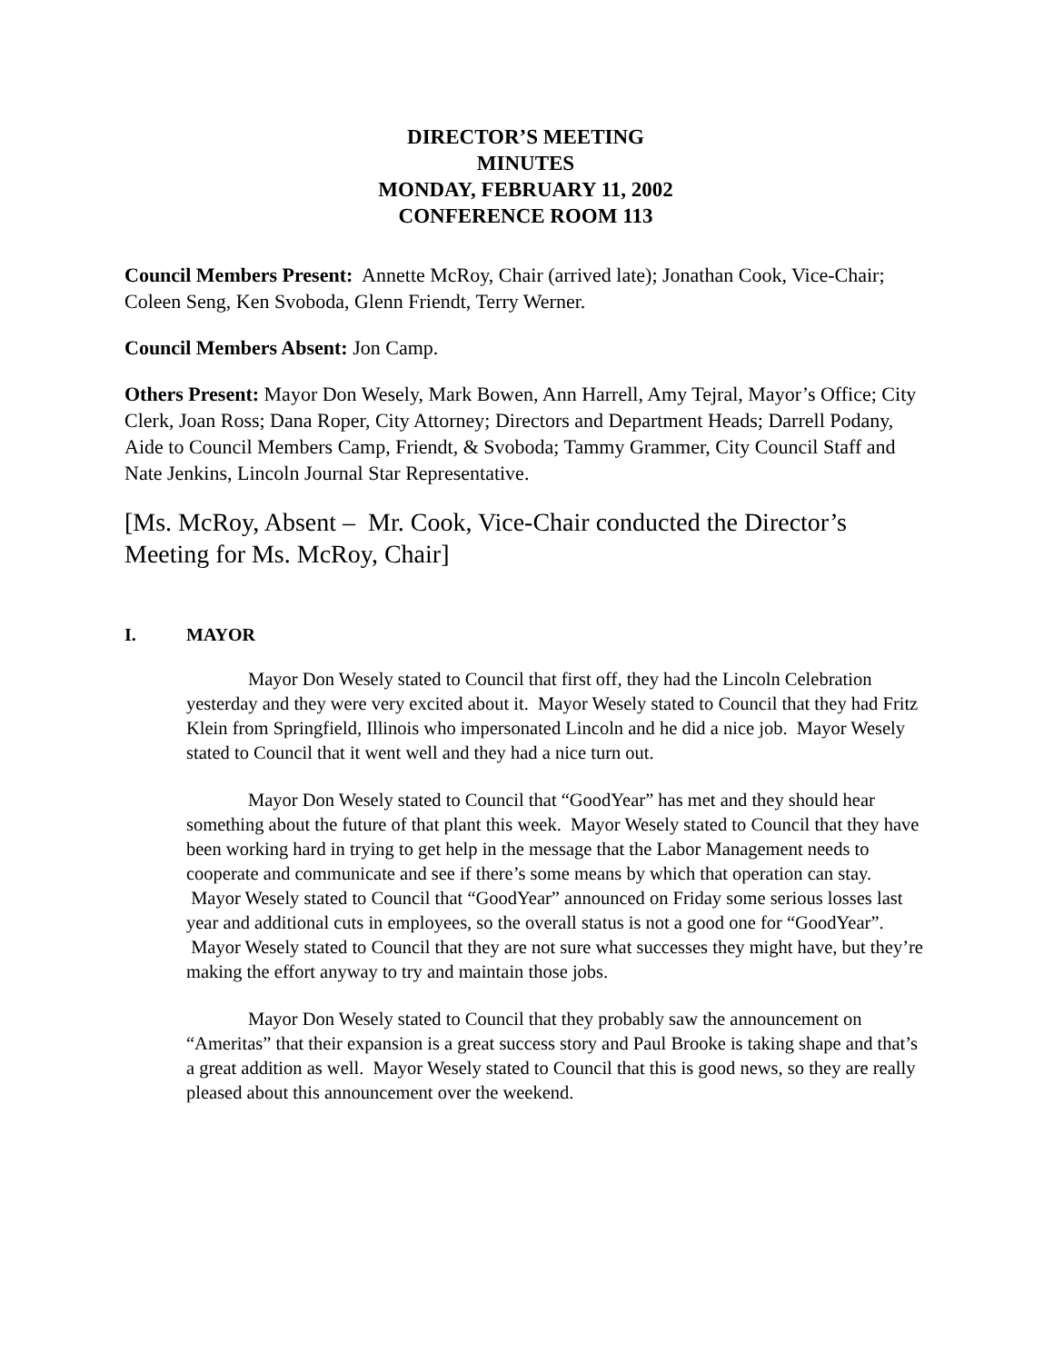DIRECTOR’S MEETING
MINUTES
MONDAY, FEBRUARY 11, 2002
CONFERENCE ROOM 113
Council Members Present: Annette McRoy, Chair (arrived late); Jonathan Cook, Vice-Chair; Coleen Seng, Ken Svoboda, Glenn Friendt, Terry Werner.
Council Members Absent: Jon Camp.
Others Present: Mayor Don Wesely, Mark Bowen, Ann Harrell, Amy Tejral, Mayor’s Office; City Clerk, Joan Ross; Dana Roper, City Attorney; Directors and Department Heads; Darrell Podany, Aide to Council Members Camp, Friendt, & Svoboda; Tammy Grammer, City Council Staff and Nate Jenkins, Lincoln Journal Star Representative.
[Ms. McRoy, Absent – Mr. Cook, Vice-Chair conducted the Director’s Meeting for Ms. McRoy, Chair]
I. MAYOR
Mayor Don Wesely stated to Council that first off, they had the Lincoln Celebration yesterday and they were very excited about it. Mayor Wesely stated to Council that they had Fritz Klein from Springfield, Illinois who impersonated Lincoln and he did a nice job. Mayor Wesely stated to Council that it went well and they had a nice turn out.
Mayor Don Wesely stated to Council that “GoodYear” has met and they should hear something about the future of that plant this week. Mayor Wesely stated to Council that they have been working hard in trying to get help in the message that the Labor Management needs to cooperate and communicate and see if there’s some means by which that operation can stay. Mayor Wesely stated to Council that “GoodYear” announced on Friday some serious losses last year and additional cuts in employees, so the overall status is not a good one for “GoodYear”. Mayor Wesely stated to Council that they are not sure what successes they might have, but they’re making the effort anyway to try and maintain those jobs.
Mayor Don Wesely stated to Council that they probably saw the announcement on “Ameritas” that their expansion is a great success story and Paul Brooke is taking shape and that’s a great addition as well. Mayor Wesely stated to Council that this is good news, so they are really pleased about this announcement over the weekend.